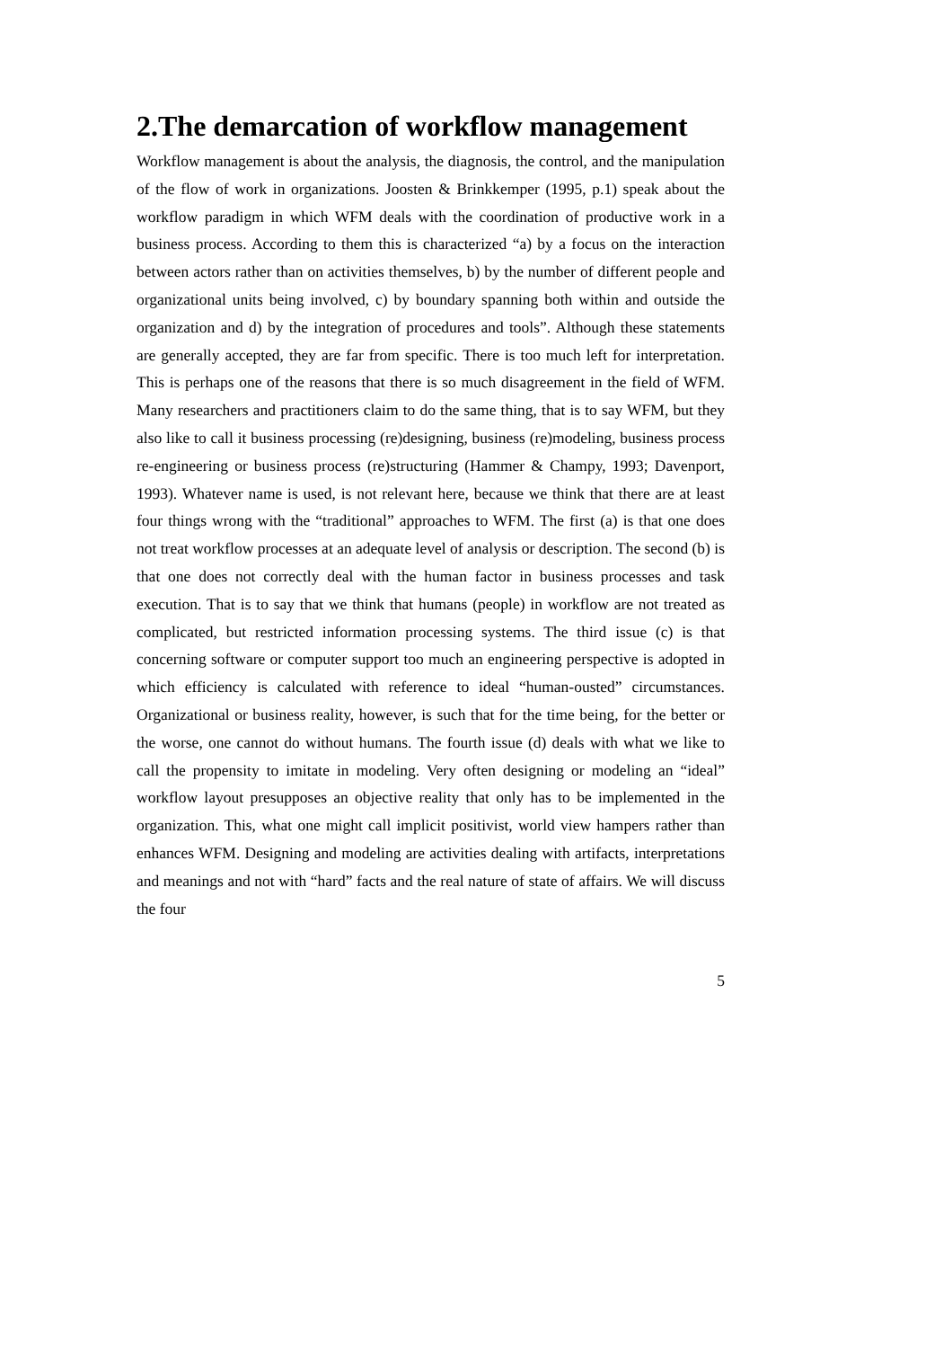2.The demarcation of workflow management
Workflow management is about the analysis, the diagnosis, the control, and the manipulation of the flow of work in organizations. Joosten & Brinkkemper (1995, p.1) speak about the workflow paradigm in which WFM deals with the coordination of productive work in a business process. According to them this is characterized “a) by a focus on the interaction between actors rather than on activities themselves, b) by the number of different people and organizational units being involved, c) by boundary spanning both within and outside the organization and d) by the integration of procedures and tools”. Although these statements are generally accepted, they are far from specific. There is too much left for interpretation. This is perhaps one of the reasons that there is so much disagreement in the field of WFM. Many researchers and practitioners claim to do the same thing, that is to say WFM, but they also like to call it business processing (re)designing, business (re)modeling, business process re-engineering or business process (re)structuring (Hammer & Champy, 1993; Davenport, 1993). Whatever name is used, is not relevant here, because we think that there are at least four things wrong with the “traditional” approaches to WFM. The first (a) is that one does not treat workflow processes at an adequate level of analysis or description. The second (b) is that one does not correctly deal with the human factor in business processes and task execution. That is to say that we think that humans (people) in workflow are not treated as complicated, but restricted information processing systems. The third issue (c) is that concerning software or computer support too much an engineering perspective is adopted in which efficiency is calculated with reference to ideal “human-ousted” circumstances. Organizational or business reality, however, is such that for the time being, for the better or the worse, one cannot do without humans. The fourth issue (d) deals with what we like to call the propensity to imitate in modeling. Very often designing or modeling an “ideal” workflow layout presupposes an objective reality that only has to be implemented in the organization. This, what one might call implicit positivist, world view hampers rather than enhances WFM. Designing and modeling are activities dealing with artifacts, interpretations and meanings and not with “hard” facts and the real nature of state of affairs. We will discuss the four
5